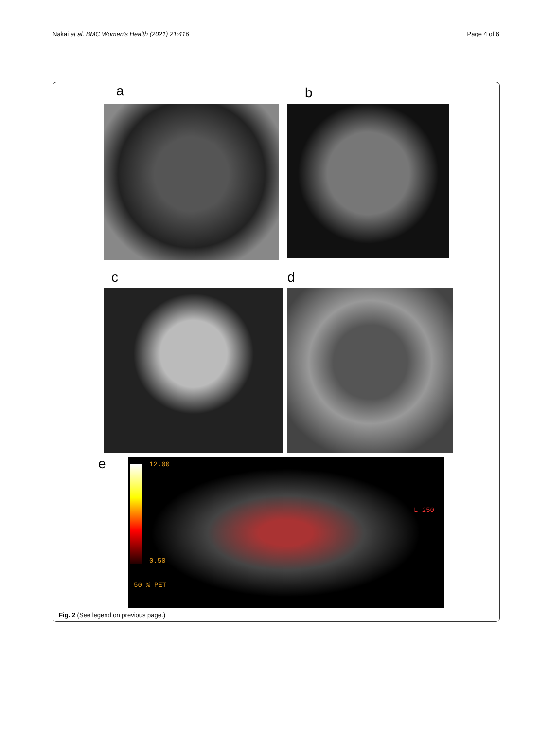Nakai et al. BMC Women's Health (2021) 21:416
Page 4 of 6
a b
c d
e
12.00
0.50
50 % PET
L 250
Fig. 2 (See legend on previous page.)